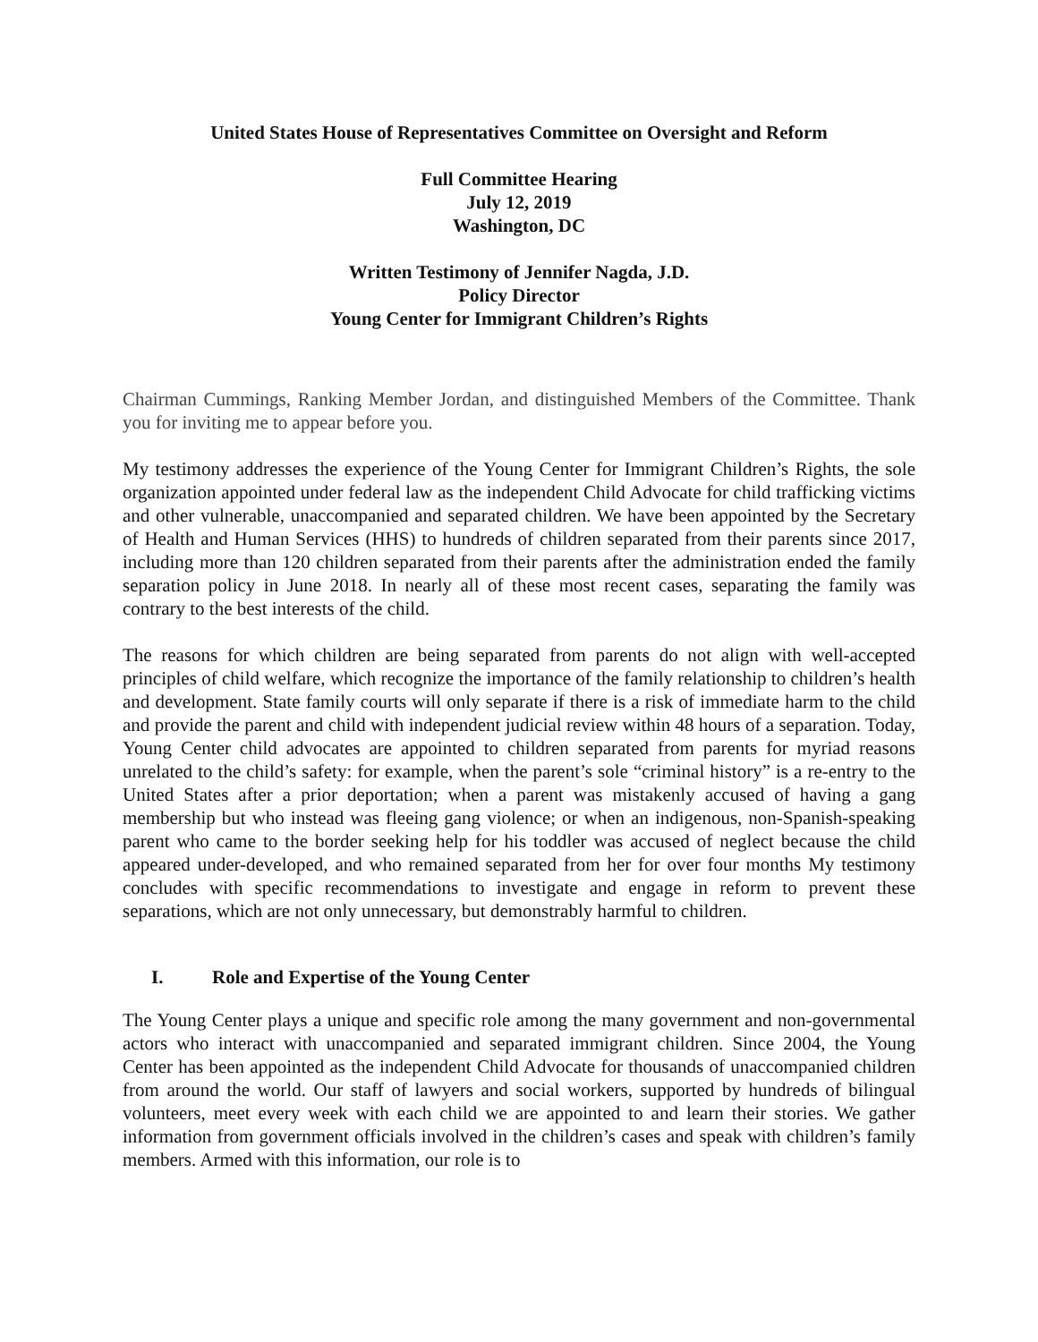United States House of Representatives Committee on Oversight and Reform
Full Committee Hearing
July 12, 2019
Washington, DC
Written Testimony of Jennifer Nagda, J.D.
Policy Director
Young Center for Immigrant Children’s Rights
Chairman Cummings, Ranking Member Jordan, and distinguished Members of the Committee. Thank you for inviting me to appear before you.
My testimony addresses the experience of the Young Center for Immigrant Children’s Rights, the sole organization appointed under federal law as the independent Child Advocate for child trafficking victims and other vulnerable, unaccompanied and separated children. We have been appointed by the Secretary of Health and Human Services (HHS) to hundreds of children separated from their parents since 2017, including more than 120 children separated from their parents after the administration ended the family separation policy in June 2018. In nearly all of these most recent cases, separating the family was contrary to the best interests of the child.
The reasons for which children are being separated from parents do not align with well-accepted principles of child welfare, which recognize the importance of the family relationship to children’s health and development. State family courts will only separate if there is a risk of immediate harm to the child and provide the parent and child with independent judicial review within 48 hours of a separation. Today, Young Center child advocates are appointed to children separated from parents for myriad reasons unrelated to the child’s safety: for example, when the parent’s sole “criminal history” is a re-entry to the United States after a prior deportation; when a parent was mistakenly accused of having a gang membership but who instead was fleeing gang violence; or when an indigenous, non-Spanish-speaking parent who came to the border seeking help for his toddler was accused of neglect because the child appeared under-developed, and who remained separated from her for over four months My testimony concludes with specific recommendations to investigate and engage in reform to prevent these separations, which are not only unnecessary, but demonstrably harmful to children.
I. Role and Expertise of the Young Center
The Young Center plays a unique and specific role among the many government and non-governmental actors who interact with unaccompanied and separated immigrant children. Since 2004, the Young Center has been appointed as the independent Child Advocate for thousands of unaccompanied children from around the world. Our staff of lawyers and social workers, supported by hundreds of bilingual volunteers, meet every week with each child we are appointed to and learn their stories. We gather information from government officials involved in the children’s cases and speak with children’s family members. Armed with this information, our role is to